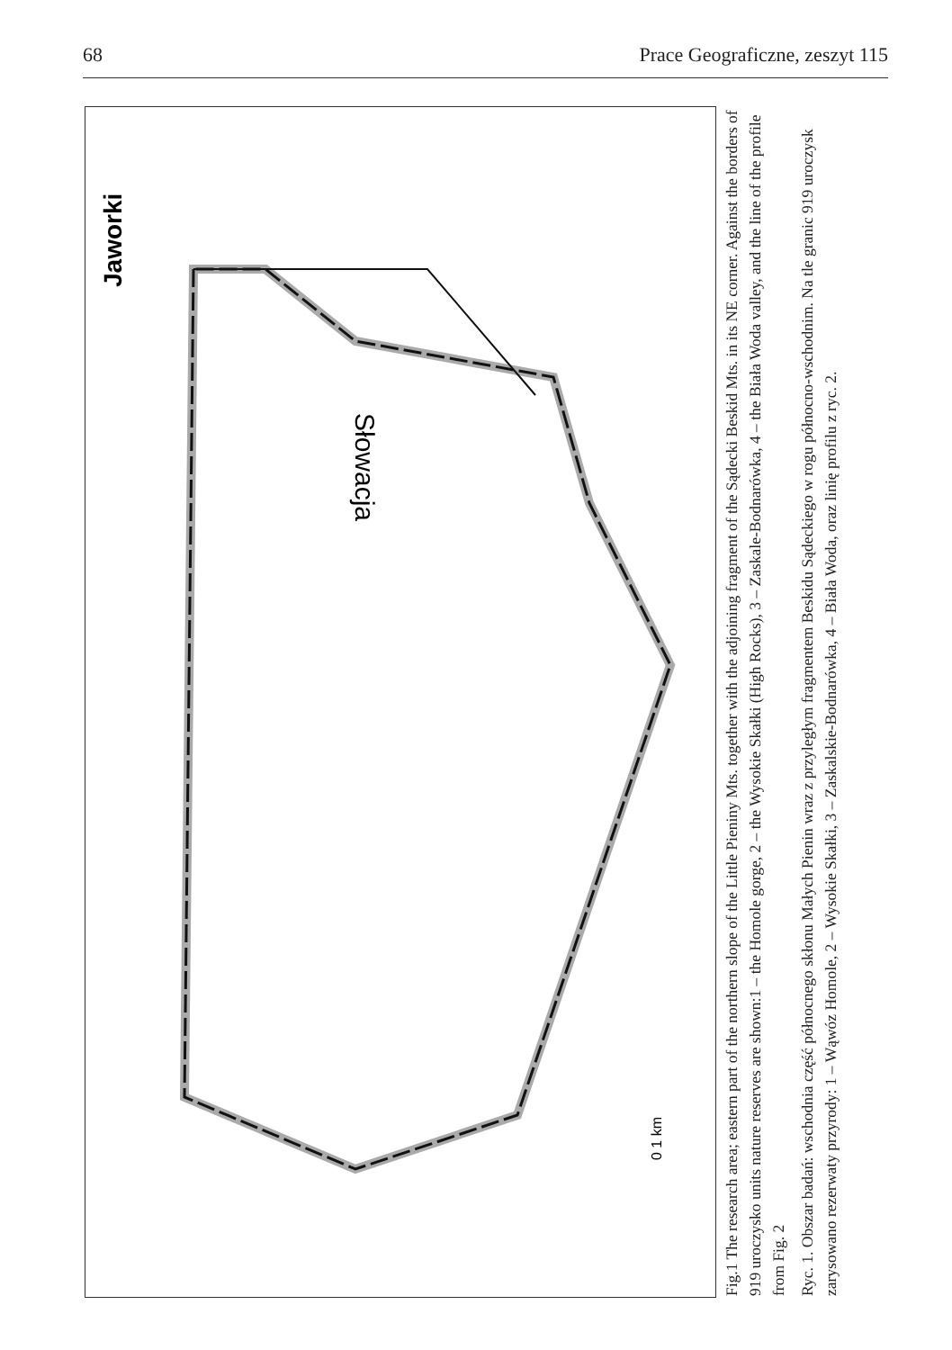68 Prace Geograficzne, zeszyt 115
Jaworki
0 1 km
Słowacja
Fig.1 The research area; eastern part of the northern slope of the Little Pieniny Mts. together with the adjoining fragment of the Sądecki Beskid Mts. in its NE corner. Against the borders of 919 uroczysko units nature reserves are shown:1 – the Homole gorge, 2 – the Wysokie Skałki (High Rocks), 3 – Zaskale-Bodnarówka, 4 – the Biała Woda valley, and the line of the profile from Fig. 2
Ryc. 1. Obszar badań: wschodnia część północnego skłonu Małych Pienin wraz z przyległym fragmentem Beskidu Sądeckiego w rogu północno-wschodnim. Na tle granic 919 uroczysk zarysowano rezerwaty przyrody: 1 – Wąwóz Homole, 2 – Wysokie Skałki, 3 – Zaskalskie-Bodnarówka, 4 – Biała Woda, oraz linię profilu z ryc. 2.